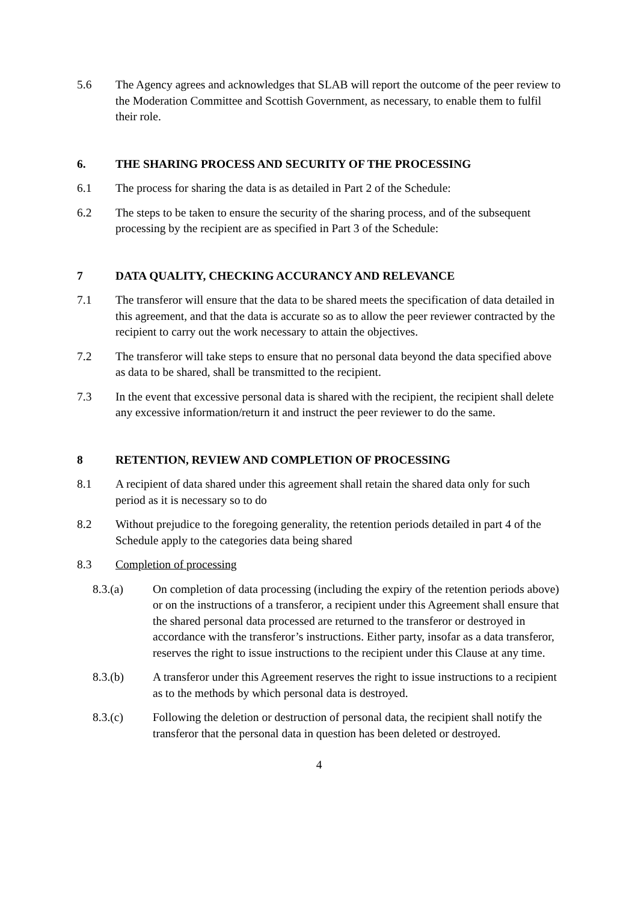5.6 The Agency agrees and acknowledges that SLAB will report the outcome of the peer review to the Moderation Committee and Scottish Government, as necessary, to enable them to fulfil their role.
6. THE SHARING PROCESS AND SECURITY OF THE PROCESSING
6.1 The process for sharing the data is as detailed in Part 2 of the Schedule:
6.2 The steps to be taken to ensure the security of the sharing process, and of the subsequent processing by the recipient are as specified in Part 3 of the Schedule:
7 DATA QUALITY, CHECKING ACCURANCY AND RELEVANCE
7.1 The transferor will ensure that the data to be shared meets the specification of data detailed in this agreement, and that the data is accurate so as to allow the peer reviewer contracted by the recipient to carry out the work necessary to attain the objectives.
7.2 The transferor will take steps to ensure that no personal data beyond the data specified above as data to be shared, shall be transmitted to the recipient.
7.3 In the event that excessive personal data is shared with the recipient, the recipient shall delete any excessive information/return it and instruct the peer reviewer to do the same.
8 RETENTION, REVIEW AND COMPLETION OF PROCESSING
8.1 A recipient of data shared under this agreement shall retain the shared data only for such period as it is necessary so to do
8.2 Without prejudice to the foregoing generality, the retention periods detailed in part 4 of the Schedule apply to the categories data being shared
8.3 Completion of processing
8.3.(a) On completion of data processing (including the expiry of the retention periods above) or on the instructions of a transferor, a recipient under this Agreement shall ensure that the shared personal data processed are returned to the transferor or destroyed in accordance with the transferor’s instructions. Either party, insofar as a data transferor, reserves the right to issue instructions to the recipient under this Clause at any time.
8.3.(b) A transferor under this Agreement reserves the right to issue instructions to a recipient as to the methods by which personal data is destroyed.
8.3.(c) Following the deletion or destruction of personal data, the recipient shall notify the transferor that the personal data in question has been deleted or destroyed.
4